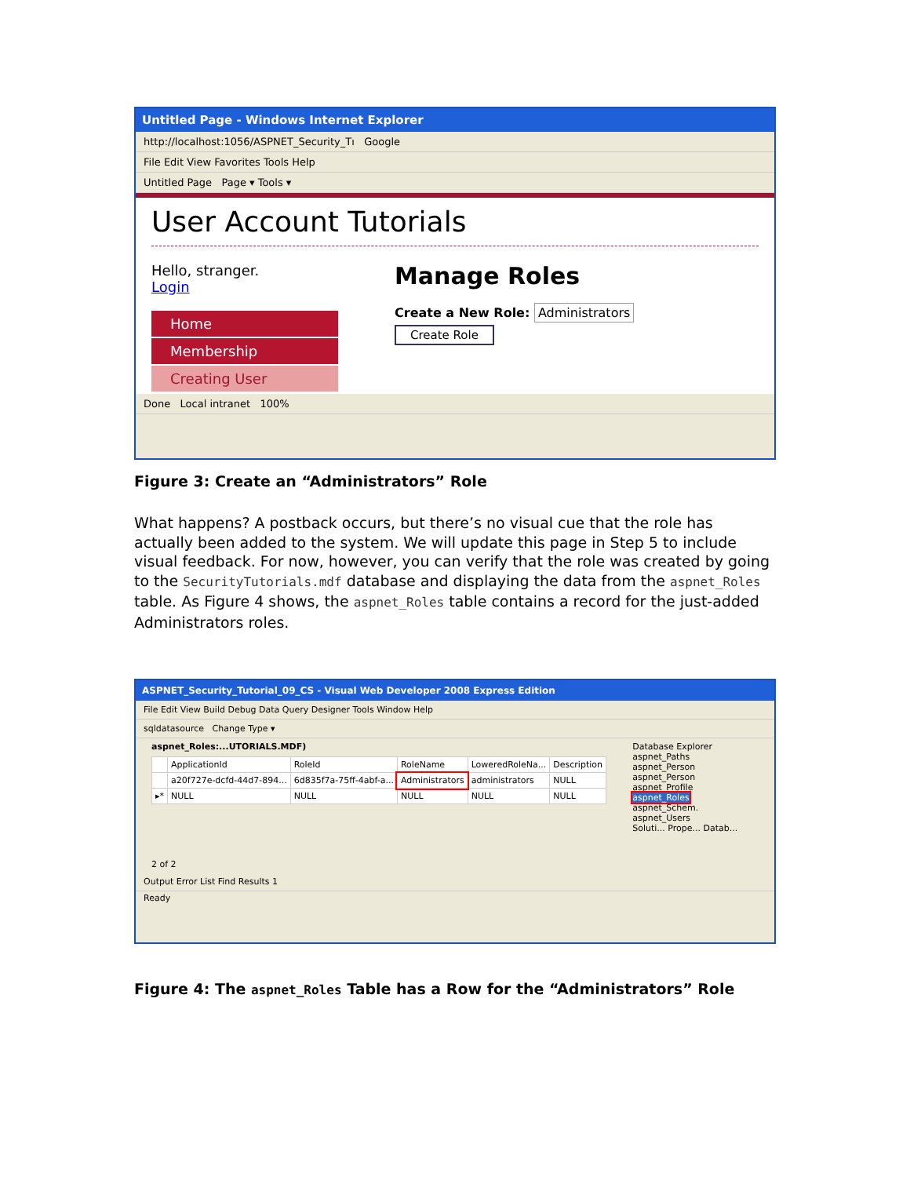Untitled Page - Windows Internet Explorer
http://localhost:1056/ASPNET_Security_Tı Google
File Edit View Favorites Tools Help
Untitled Page Page ▾ Tools ▾
User Account Tutorials
Hello, stranger.
Login
Home
Membership
Creating User
Manage Roles
Create a New Role: Administrators
Create Role
Done Local intranet 100%
Figure 3: Create an “Administrators” Role
What happens? A postback occurs, but there’s no visual cue that the role has actually been added to the system. We will update this page in Step 5 to include visual feedback. For now, however, you can verify that the role was created by going to the SecurityTutorials.mdf database and displaying the data from the aspnet_Roles table. As Figure 4 shows, the aspnet_Roles table contains a record for the just-added Administrators roles.
ASPNET_Security_Tutorial_09_CS - Visual Web Developer 2008 Express Edition
File Edit View Build Debug Data Query Designer Tools Window Help
sqldatasource Change Type ▾
aspnet_Roles:...UTORIALS.MDF)
| | ApplicationId | RoleId | RoleName | LoweredRoleNa... | Description |
| --- | --- | --- | --- | --- | --- |
| | a20f727e-dcfd-44d7-894... | 6d835f7a-75ff-4abf-a... | Administrators | administrators | NULL |
| ▸* | NULL | NULL | NULL | NULL | NULL |
2 of 2
Database Explorer
aspnet_Paths
aspnet_Person
aspnet_Person
aspnet_Profile
aspnet_Roles
aspnet_Schem.
aspnet_Users
Soluti... Prope... Datab...
Output Error List Find Results 1
Ready
Figure 4: The aspnet_Roles Table has a Row for the “Administrators” Role